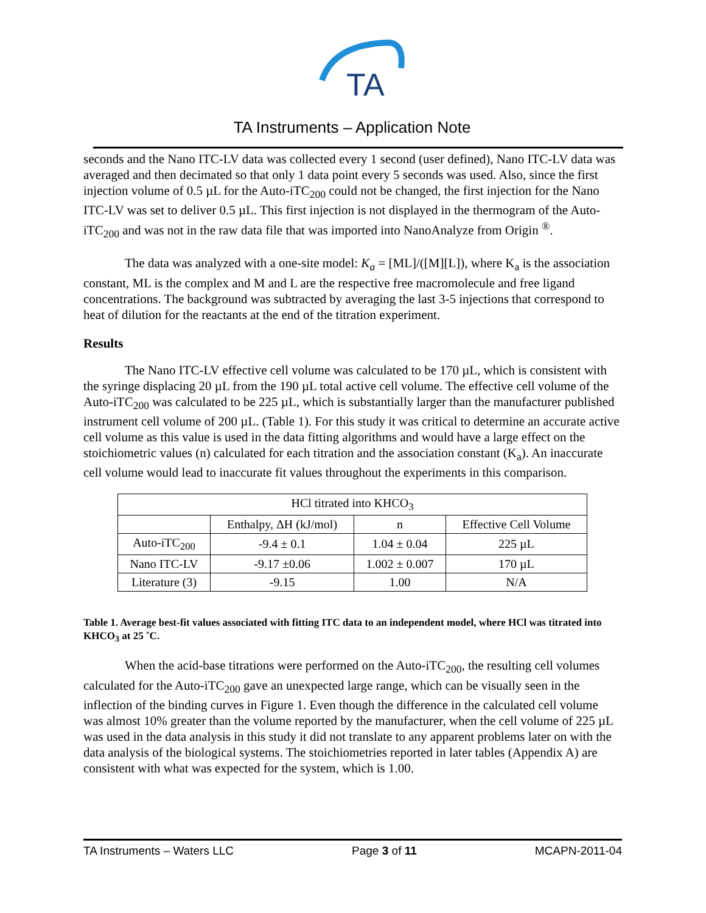TA
TA Instruments – Application Note
seconds and the Nano ITC-LV data was collected every 1 second (user defined), Nano ITC-LV data was averaged and then decimated so that only 1 data point every 5 seconds was used. Also, since the first injection volume of 0.5 µL for the Auto-iTC<sub>200</sub> could not be changed, the first injection for the Nano ITC-LV was set to deliver 0.5 µL. This first injection is not displayed in the thermogram of the Auto-iTC<sub>200</sub> and was not in the raw data file that was imported into NanoAnalyze from Origin <sup>®</sup>.
The data was analyzed with a one-site model: K<sub>a</sub> = [ML]/([M][L]), where K<sub>a</sub> is the association constant, ML is the complex and M and L are the respective free macromolecule and free ligand concentrations. The background was subtracted by averaging the last 3-5 injections that correspond to heat of dilution for the reactants at the end of the titration experiment.
Results
The Nano ITC-LV effective cell volume was calculated to be 170 µL, which is consistent with the syringe displacing 20 µL from the 190 µL total active cell volume. The effective cell volume of the Auto-iTC<sub>200</sub> was calculated to be 225 µL, which is substantially larger than the manufacturer published instrument cell volume of 200 µL. (Table 1). For this study it was critical to determine an accurate active cell volume as this value is used in the data fitting algorithms and would have a large effect on the stoichiometric values (n) calculated for each titration and the association constant (K<sub>a</sub>). An inaccurate cell volume would lead to inaccurate fit values throughout the experiments in this comparison.
| HCl titrated into KHCO<sub>3</sub> | | | |
| --- | --- | --- | --- |
| | Enthalpy, ΔH (kJ/mol) | n | Effective Cell Volume |
| Auto-iTC<sub>200</sub> | -9.4 ± 0.1 | 1.04 ± 0.04 | 225 µL |
| Nano ITC-LV | -9.17 ±0.06 | 1.002 ± 0.007 | 170 µL |
| Literature (3) | -9.15 | 1.00 | N/A |
Table 1. Average best-fit values associated with fitting ITC data to an independent model, where HCl was titrated into KHCO<sub>3</sub> at 25 ˚C.
When the acid-base titrations were performed on the Auto-iTC<sub>200</sub>, the resulting cell volumes calculated for the Auto-iTC<sub>200</sub> gave an unexpected large range, which can be visually seen in the inflection of the binding curves in Figure 1. Even though the difference in the calculated cell volume was almost 10% greater than the volume reported by the manufacturer, when the cell volume of 225 µL was used in the data analysis in this study it did not translate to any apparent problems later on with the data analysis of the biological systems. The stoichiometries reported in later tables (Appendix A) are consistent with what was expected for the system, which is 1.00.
TA Instruments – Waters LLC Page 3 of 11 MCAPN-2011-04